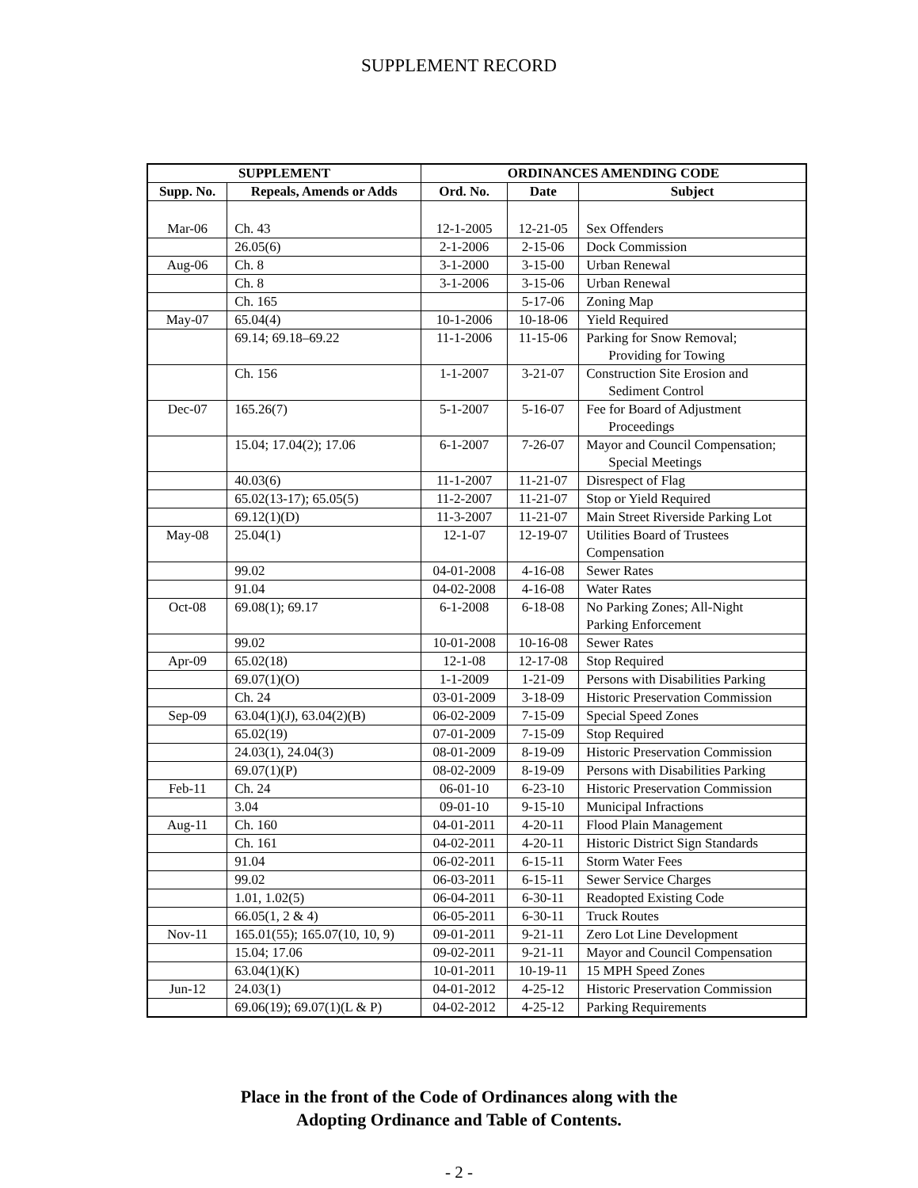SUPPLEMENT RECORD
| SUPPLEMENT | | ORDINANCES AMENDING CODE | | |
| --- | --- | --- | --- | --- |
| Supp. No. | Repeals, Amends or Adds | Ord. No. | Date | Subject |
| Mar-06 | Ch. 43 | 12-1-2005 | 12-21-05 | Sex Offenders |
| | 26.05(6) | 2-1-2006 | 2-15-06 | Dock Commission |
| Aug-06 | Ch. 8 | 3-1-2000 | 3-15-00 | Urban Renewal |
| | Ch. 8 | 3-1-2006 | 3-15-06 | Urban Renewal |
| | Ch. 165 | | 5-17-06 | Zoning Map |
| May-07 | 65.04(4) | 10-1-2006 | 10-18-06 | Yield Required |
| | 69.14; 69.18–69.22 | 11-1-2006 | 11-15-06 | Parking for Snow Removal; Providing for Towing |
| | Ch. 156 | 1-1-2007 | 3-21-07 | Construction Site Erosion and Sediment Control |
| Dec-07 | 165.26(7) | 5-1-2007 | 5-16-07 | Fee for Board of Adjustment Proceedings |
| | 15.04; 17.04(2); 17.06 | 6-1-2007 | 7-26-07 | Mayor and Council Compensation; Special Meetings |
| | 40.03(6) | 11-1-2007 | 11-21-07 | Disrespect of Flag |
| | 65.02(13-17); 65.05(5) | 11-2-2007 | 11-21-07 | Stop or Yield Required |
| | 69.12(1)(D) | 11-3-2007 | 11-21-07 | Main Street Riverside Parking Lot |
| May-08 | 25.04(1) | 12-1-07 | 12-19-07 | Utilities Board of Trustees Compensation |
| | 99.02 | 04-01-2008 | 4-16-08 | Sewer Rates |
| | 91.04 | 04-02-2008 | 4-16-08 | Water Rates |
| Oct-08 | 69.08(1); 69.17 | 6-1-2008 | 6-18-08 | No Parking Zones; All-Night Parking Enforcement |
| | 99.02 | 10-01-2008 | 10-16-08 | Sewer Rates |
| Apr-09 | 65.02(18) | 12-1-08 | 12-17-08 | Stop Required |
| | 69.07(1)(O) | 1-1-2009 | 1-21-09 | Persons with Disabilities Parking |
| | Ch. 24 | 03-01-2009 | 3-18-09 | Historic Preservation Commission |
| Sep-09 | 63.04(1)(J), 63.04(2)(B) | 06-02-2009 | 7-15-09 | Special Speed Zones |
| | 65.02(19) | 07-01-2009 | 7-15-09 | Stop Required |
| | 24.03(1), 24.04(3) | 08-01-2009 | 8-19-09 | Historic Preservation Commission |
| | 69.07(1)(P) | 08-02-2009 | 8-19-09 | Persons with Disabilities Parking |
| Feb-11 | Ch. 24 | 06-01-10 | 6-23-10 | Historic Preservation Commission |
| | 3.04 | 09-01-10 | 9-15-10 | Municipal Infractions |
| Aug-11 | Ch. 160 | 04-01-2011 | 4-20-11 | Flood Plain Management |
| | Ch. 161 | 04-02-2011 | 4-20-11 | Historic District Sign Standards |
| | 91.04 | 06-02-2011 | 6-15-11 | Storm Water Fees |
| | 99.02 | 06-03-2011 | 6-15-11 | Sewer Service Charges |
| | 1.01, 1.02(5) | 06-04-2011 | 6-30-11 | Readopted Existing Code |
| | 66.05(1, 2 & 4) | 06-05-2011 | 6-30-11 | Truck Routes |
| Nov-11 | 165.01(55); 165.07(10, 10, 9) | 09-01-2011 | 9-21-11 | Zero Lot Line Development |
| | 15.04; 17.06 | 09-02-2011 | 9-21-11 | Mayor and Council Compensation |
| | 63.04(1)(K) | 10-01-2011 | 10-19-11 | 15 MPH Speed Zones |
| Jun-12 | 24.03(1) | 04-01-2012 | 4-25-12 | Historic Preservation Commission |
| | 69.06(19); 69.07(1)(L & P) | 04-02-2012 | 4-25-12 | Parking Requirements |
Place in the front of the Code of Ordinances along with the
Adopting Ordinance and Table of Contents.
- 2 -